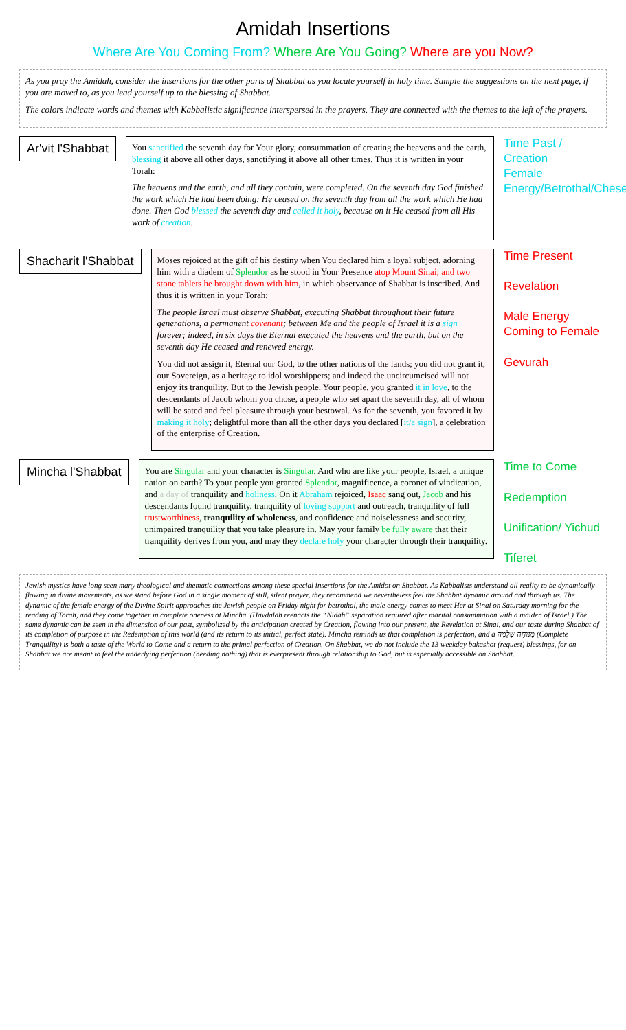Amidah Insertions
Where Are You Coming From? Where Are You Going? Where are you Now?
As you pray the Amidah, consider the insertions for the other parts of Shabbat as you locate yourself in holy time. Sample the suggestions on the next page, if you are moved to, as you lead yourself up to the blessing of Shabbat.
The colors indicate words and themes with Kabbalistic significance interspersed in the prayers. They are connected with the themes to the left of the prayers.
Ar'vit l'Shabbat
You sanctified the seventh day for Your glory, consummation of creating the heavens and the earth, blessing it above all other days, sanctifying it above all other times. Thus it is written in your Torah:
The heavens and the earth, and all they contain, were completed. On the seventh day God finished the work which He had been doing; He ceased on the seventh day from all the work which He had done. Then God blessed the seventh day and called it holy, because on it He ceased from all His work of creation.
Time Past / Creation
Female Energy/Betrothal/Chesed
Shacharit l'Shabbat
Moses rejoiced at the gift of his destiny when You declared him a loyal subject, adorning him with a diadem of Splendor as he stood in Your Presence atop Mount Sinai; and two stone tablets he brought down with him, in which observance of Shabbat is inscribed. And thus it is written in your Torah:
The people Israel must observe Shabbat, executing Shabbat throughout their future generations, a permanent covenant; between Me and the people of Israel it is a sign forever; indeed, in six days the Eternal executed the heavens and the earth, but on the seventh day He ceased and renewed energy.
You did not assign it, Eternal our God, to the other nations of the lands; you did not grant it, our Sovereign, as a heritage to idol worshippers; and indeed the uncircumcised will not enjoy its tranquility. But to the Jewish people, Your people, you granted it in love, to the descendants of Jacob whom you chose, a people who set apart the seventh day, all of whom will be sated and feel pleasure through your bestowal. As for the seventh, you favored it by making it holy; delightful more than all the other days you declared [it/a sign], a celebration of the enterprise of Creation.
Time Present
Revelation
Male Energy Coming to Female
Gevurah
Mincha l'Shabbat
You are Singular and your character is Singular. And who are like your people, Israel, a unique nation on earth? To your people you granted Splendor, magnificence, a coronet of vindication, and a day of tranquility and holiness. On it Abraham rejoiced, Isaac sang out, Jacob and his descendants found tranquility, tranquility of loving support and outreach, tranquility of full trustworthiness, tranquility of wholeness, and confidence and noiselessness and security, unimpaired tranquility that you take pleasure in. May your family be fully aware that their tranquility derives from you, and may they declare holy your character through their tranquility.
Time to Come
Redemption
Unification/ Yichud
Tiferet
Jewish mystics have long seen many theological and thematic connections among these special insertions for the Amidot on Shabbat. As Kabbalists understand all reality to be dynamically flowing in divine movements, as we stand before God in a single moment of still, silent prayer, they recommend we nevertheless feel the Shabbat dynamic around and through us. The dynamic of the female energy of the Divine Spirit approaches the Jewish people on Friday night for betrothal, the male energy comes to meet Her at Sinai on Saturday morning for the reading of Torah, and they come together in complete oneness at Mincha. (Havdalah reenacts the “Nidah” separation required after marital consummation with a maiden of Israel.) The same dynamic can be seen in the dimension of our past, symbolized by the anticipation created by Creation, flowing into our present, the Revelation at Sinai, and our taste during Shabbat of its completion of purpose in the Redemption of this world (and its return to its initial, perfect state). Mincha reminds us that completion is perfection, and a מְנוּחָה שְׁלֵמָה (Complete Tranquility) is both a taste of the World to Come and a return to the primal perfection of Creation. On Shabbat, we do not include the 13 weekday bakashot (request) blessings, for on Shabbat we are meant to feel the underlying perfection (needing nothing) that is everpresent through relationship to God, but is especially accessible on Shabbat.